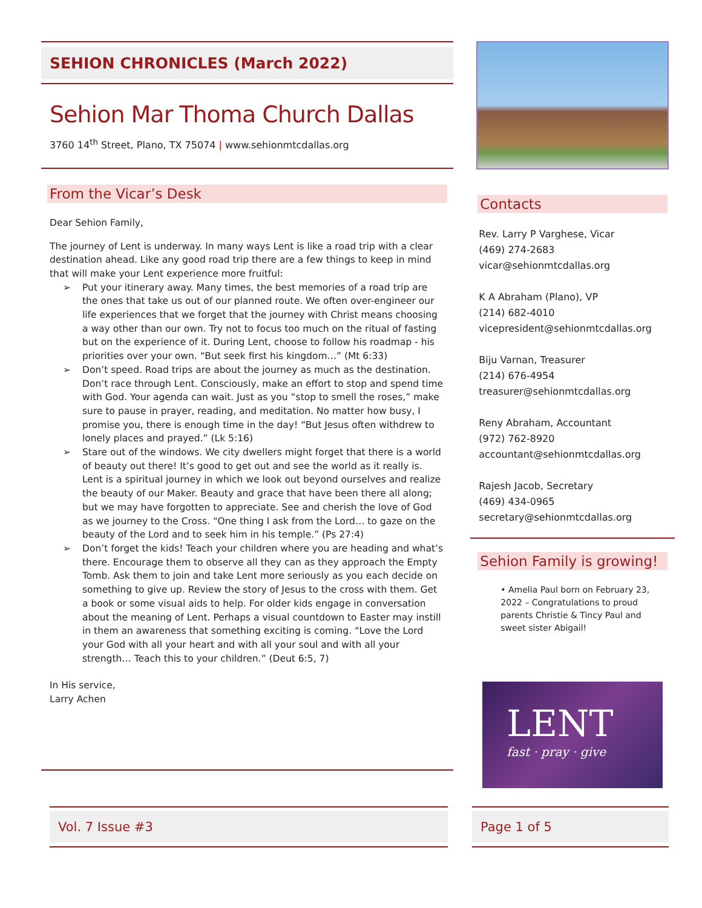SEHION CHRONICLES (March 2022)
Sehion Mar Thoma Church Dallas
3760 14<sup>th</sup> Street, Plano, TX 75074 | www.sehionmtcdallas.org
From the Vicar’s Desk
Dear Sehion Family,
The journey of Lent is underway. In many ways Lent is like a road trip with a clear destination ahead. Like any good road trip there are a few things to keep in mind that will make your Lent experience more fruitful:
➢ Put your itinerary away. Many times, the best memories of a road trip are the ones that take us out of our planned route. We often over-engineer our life experiences that we forget that the journey with Christ means choosing a way other than our own. Try not to focus too much on the ritual of fasting but on the experience of it. During Lent, choose to follow his roadmap - his priorities over your own. “But seek first his kingdom…” (Mt 6:33)
➢ Don’t speed. Road trips are about the journey as much as the destination. Don’t race through Lent. Consciously, make an effort to stop and spend time with God. Your agenda can wait. Just as you “stop to smell the roses,” make sure to pause in prayer, reading, and meditation. No matter how busy, I promise you, there is enough time in the day! “But Jesus often withdrew to lonely places and prayed.” (Lk 5:16)
➢ Stare out of the windows. We city dwellers might forget that there is a world of beauty out there! It’s good to get out and see the world as it really is. Lent is a spiritual journey in which we look out beyond ourselves and realize the beauty of our Maker. Beauty and grace that have been there all along; but we may have forgotten to appreciate. See and cherish the love of God as we journey to the Cross. “One thing I ask from the Lord… to gaze on the beauty of the Lord and to seek him in his temple.” (Ps 27:4)
➢ Don’t forget the kids! Teach your children where you are heading and what’s there. Encourage them to observe all they can as they approach the Empty Tomb. Ask them to join and take Lent more seriously as you each decide on something to give up. Review the story of Jesus to the cross with them. Get a book or some visual aids to help. For older kids engage in conversation about the meaning of Lent. Perhaps a visual countdown to Easter may instill in them an awareness that something exciting is coming. “Love the Lord your God with all your heart and with all your soul and with all your strength… Teach this to your children.” (Deut 6:5, 7)
In His service,
Larry Achen
Contacts
Rev. Larry P Varghese, Vicar
(469) 274-2683
vicar@sehionmtcdallas.org
K A Abraham (Plano), VP
(214) 682-4010
vicepresident@sehionmtcdallas.org
Biju Varnan, Treasurer
(214) 676-4954
treasurer@sehionmtcdallas.org
Reny Abraham, Accountant
(972) 762-8920
accountant@sehionmtcdallas.org
Rajesh Jacob, Secretary
(469) 434-0965
secretary@sehionmtcdallas.org
Sehion Family is growing!
• Amelia Paul born on February 23, 2022 – Congratulations to proud parents Christie & Tincy Paul and sweet sister Abigail!
LENT
fast · pray · give
Vol. 7 Issue #3 Page 1 of 5